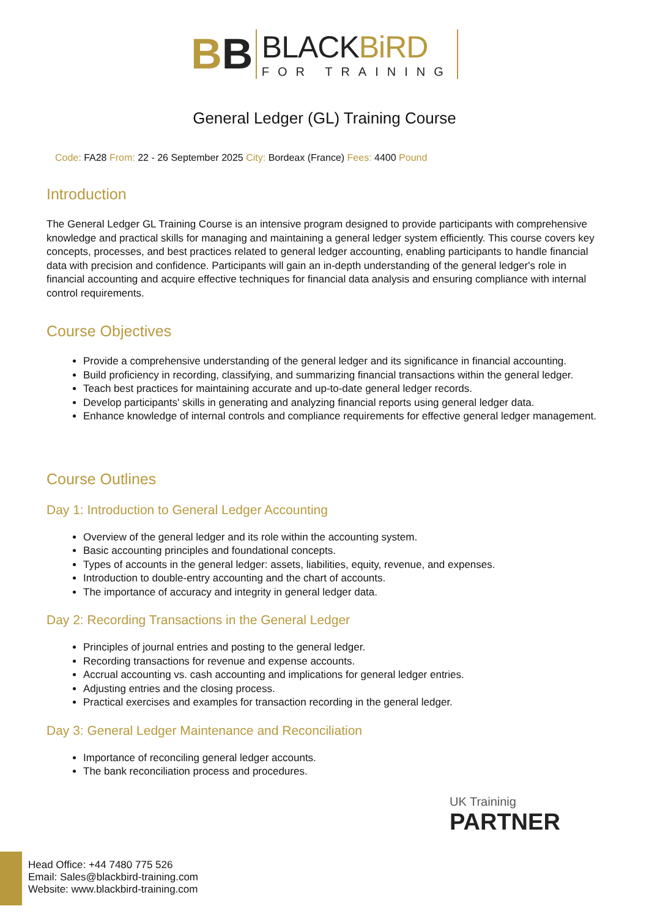BB
BLACKBiRD
FOR TRAINING
General Ledger (GL) Training Course
Code: FA28 From: 22 - 26 September 2025 City: Bordeax (France) Fees: 4400 Pound
Introduction
The General Ledger GL Training Course is an intensive program designed to provide participants with comprehensive knowledge and practical skills for managing and maintaining a general ledger system efficiently. This course covers key concepts, processes, and best practices related to general ledger accounting, enabling participants to handle financial data with precision and confidence. Participants will gain an in-depth understanding of the general ledger's role in financial accounting and acquire effective techniques for financial data analysis and ensuring compliance with internal control requirements.
Course Objectives
Provide a comprehensive understanding of the general ledger and its significance in financial accounting.
Build proficiency in recording, classifying, and summarizing financial transactions within the general ledger.
Teach best practices for maintaining accurate and up-to-date general ledger records.
Develop participants' skills in generating and analyzing financial reports using general ledger data.
Enhance knowledge of internal controls and compliance requirements for effective general ledger management.
Course Outlines
Day 1: Introduction to General Ledger Accounting
Overview of the general ledger and its role within the accounting system.
Basic accounting principles and foundational concepts.
Types of accounts in the general ledger: assets, liabilities, equity, revenue, and expenses.
Introduction to double-entry accounting and the chart of accounts.
The importance of accuracy and integrity in general ledger data.
Day 2: Recording Transactions in the General Ledger
Principles of journal entries and posting to the general ledger.
Recording transactions for revenue and expense accounts.
Accrual accounting vs. cash accounting and implications for general ledger entries.
Adjusting entries and the closing process.
Practical exercises and examples for transaction recording in the general ledger.
Day 3: General Ledger Maintenance and Reconciliation
Importance of reconciling general ledger accounts.
The bank reconciliation process and procedures.
UK Traininig
PARTNER
Head Office: +44 7480 775 526
Email: Sales@blackbird-training.com
Website: www.blackbird-training.com